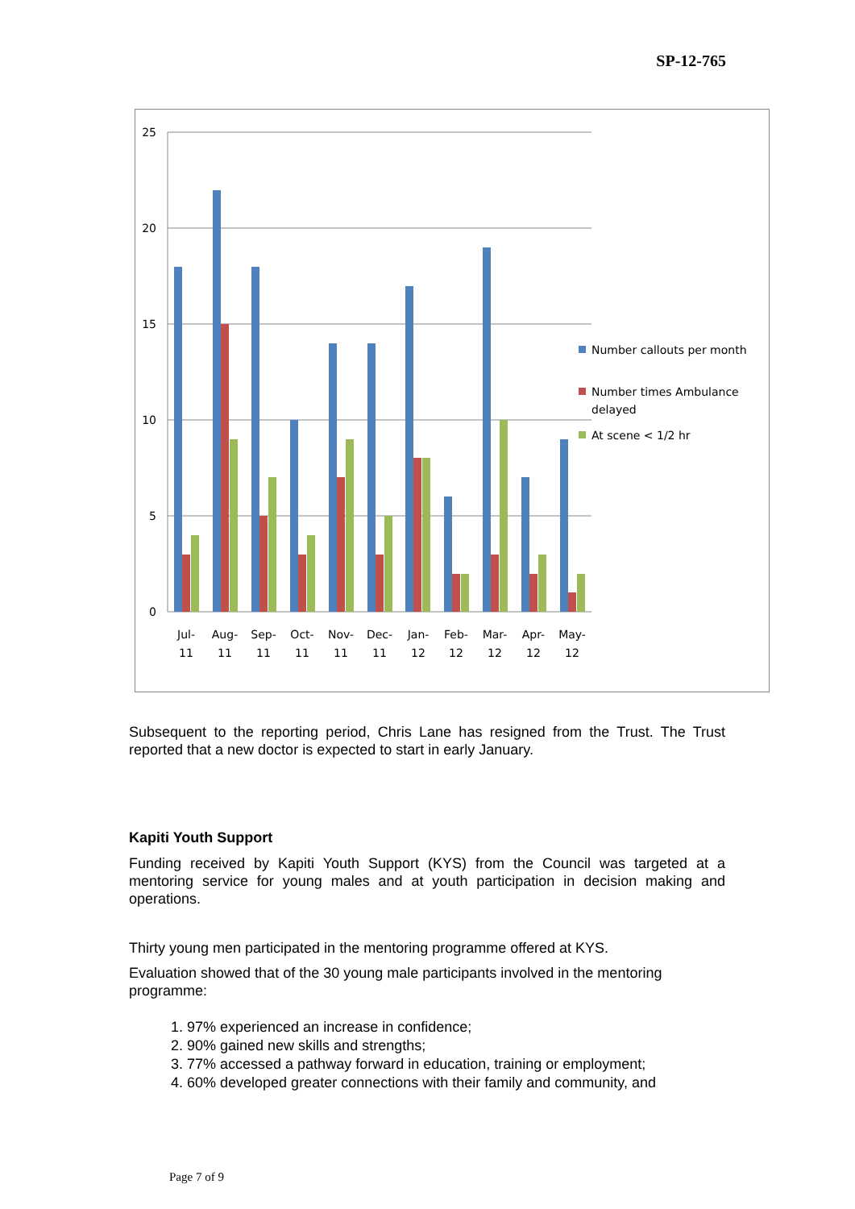SP-12-765
25
20
15
10
5
0
Jul-
11
Aug-
11
Sep-
11
Oct-
11
Nov-
11
Dec-
11
Jan-
12
Feb-
12
Mar-
12
Apr-
12
May-
12
Number callouts per month
Number times Ambulance
delayed
At scene < 1/2 hr
Subsequent to the reporting period, Chris Lane has resigned from the Trust. The Trust reported that a new doctor is expected to start in early January.
Kapiti Youth Support
Funding received by Kapiti Youth Support (KYS) from the Council was targeted at a mentoring service for young males and at youth participation in decision making and operations.
Thirty young men participated in the mentoring programme offered at KYS.
Evaluation showed that of the 30 young male participants involved in the mentoring programme:
1. 97% experienced an increase in confidence;
2. 90% gained new skills and strengths;
3. 77% accessed a pathway forward in education, training or employment;
4. 60% developed greater connections with their family and community, and
Page 7 of 9